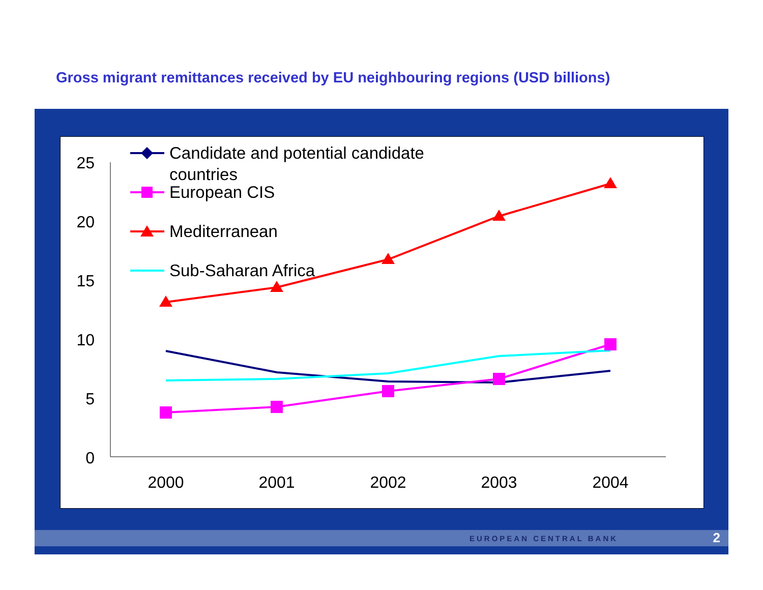Gross migrant remittances received by EU neighbouring regions (USD billions)
25
20
15
10
5
0
2000
2001
2002
2003
2004
Candidate and potential candidate
countries
European CIS
Mediterranean
Sub-Saharan Africa
EUROPEAN CENTRAL BANK 2